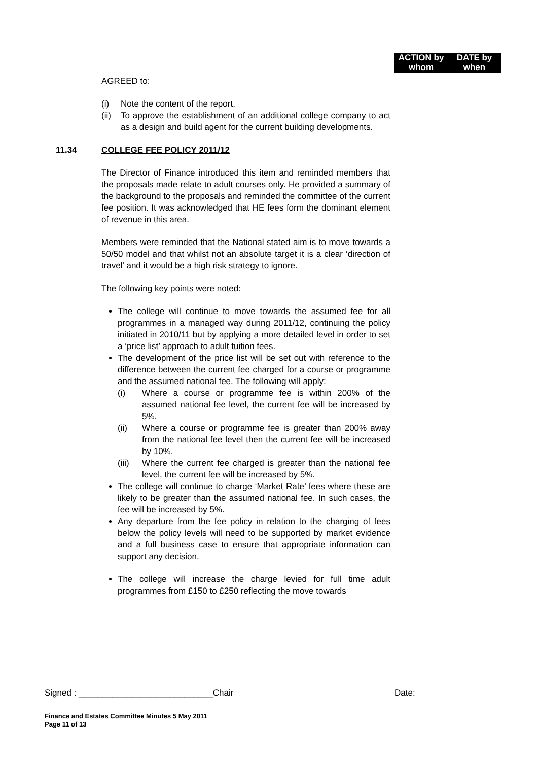ACTION by whom
DATE by when
AGREED to:
(i) Note the content of the report.
(ii)
To approve the establishment of an additional college company to act as a design and build agent for the current building developments.
11.34 COLLEGE FEE POLICY 2011/12
The Director of Finance introduced this item and reminded members that the proposals made relate to adult courses only. He provided a summary of the background to the proposals and reminded the committee of the current fee position. It was acknowledged that HE fees form the dominant element of revenue in this area.
Members were reminded that the National stated aim is to move towards a 50/50 model and that whilst not an absolute target it is a clear ‘direction of travel’ and it would be a high risk strategy to ignore.
The following key points were noted:
The college will continue to move towards the assumed fee for all programmes in a managed way during 2011/12, continuing the policy initiated in 2010/11 but by applying a more detailed level in order to set a ‘price list’ approach to adult tuition fees.
The development of the price list will be set out with reference to the difference between the current fee charged for a course or programme and the assumed national fee. The following will apply:
(i) Where a course or programme fee is within 200% of the assumed national fee level, the current fee will be increased by 5%.
(ii) Where a course or programme fee is greater than 200% away from the national fee level then the current fee will be increased by 10%.
(iii)
Where the current fee charged is greater than the national fee level, the current fee will be increased by 5%.
The college will continue to charge ‘Market Rate’ fees where these are likely to be greater than the assumed national fee. In such cases, the fee will be increased by 5%.
Any departure from the fee policy in relation to the charging of fees below the policy levels will need to be supported by market evidence and a full business case to ensure that appropriate information can support any decision.
The college will increase the charge levied for full time adult programmes from £150 to £250 reflecting the move towards
Signed : ____________________________Chair Date:
Finance and Estates Committee Minutes 5 May 2011
Page 11 of 13